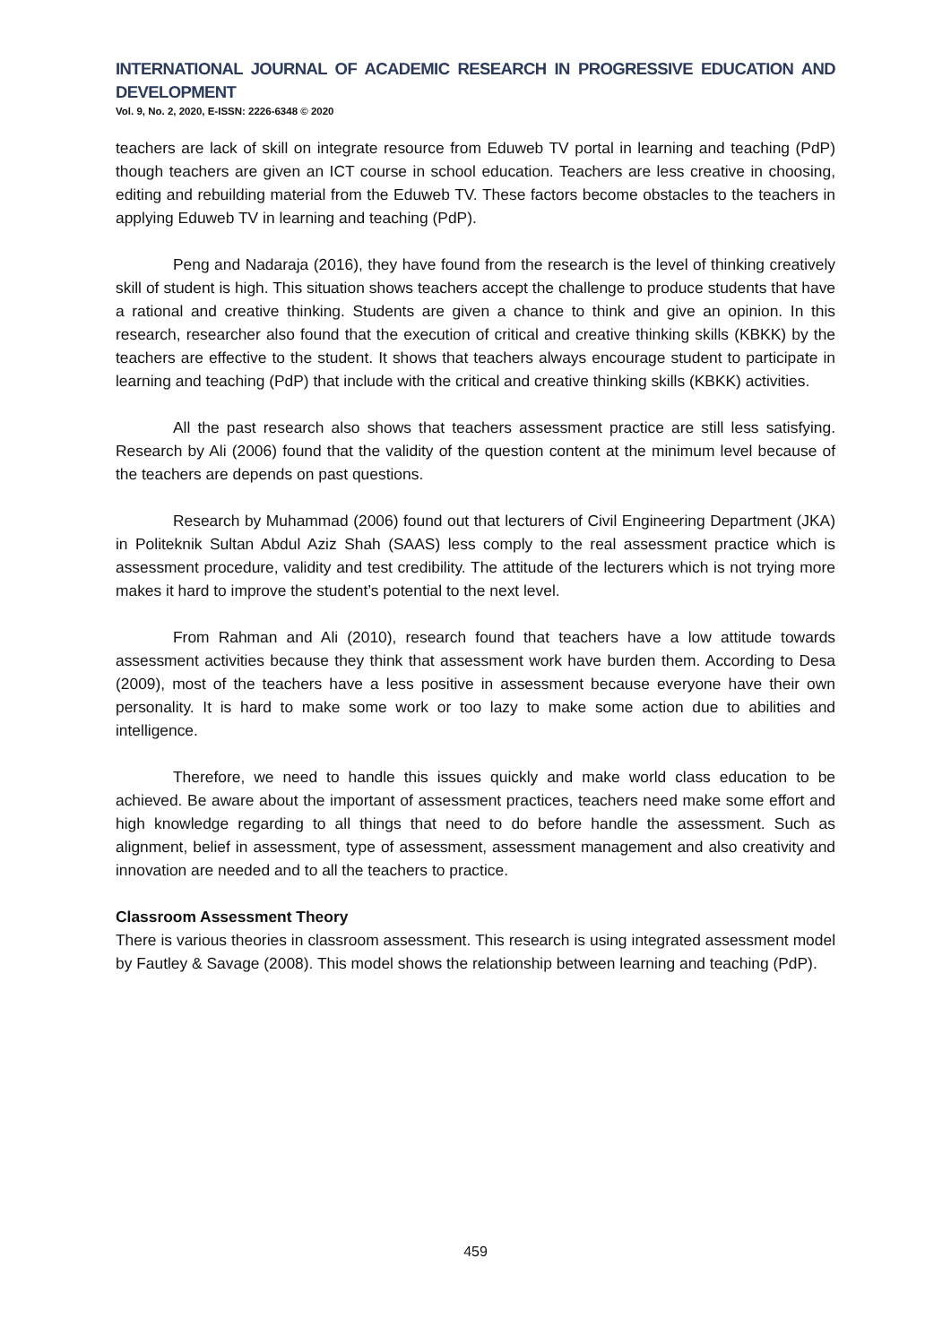INTERNATIONAL JOURNAL OF ACADEMIC RESEARCH IN PROGRESSIVE EDUCATION AND DEVELOPMENT
Vol. 9, No. 2, 2020, E-ISSN: 2226-6348 © 2020
teachers are lack of skill on integrate resource from Eduweb TV portal in learning and teaching (PdP) though teachers are given an ICT course in school education. Teachers are less creative in choosing, editing and rebuilding material from the Eduweb TV. These factors become obstacles to the teachers in applying Eduweb TV in learning and teaching (PdP).
Peng and Nadaraja (2016), they have found from the research is the level of thinking creatively skill of student is high. This situation shows teachers accept the challenge to produce students that have a rational and creative thinking. Students are given a chance to think and give an opinion. In this research, researcher also found that the execution of critical and creative thinking skills (KBKK) by the teachers are effective to the student. It shows that teachers always encourage student to participate in learning and teaching (PdP) that include with the critical and creative thinking skills (KBKK) activities.
All the past research also shows that teachers assessment practice are still less satisfying. Research by Ali (2006) found that the validity of the question content at the minimum level because of the teachers are depends on past questions.
Research by Muhammad (2006) found out that lecturers of Civil Engineering Department (JKA) in Politeknik Sultan Abdul Aziz Shah (SAAS) less comply to the real assessment practice which is assessment procedure, validity and test credibility. The attitude of the lecturers which is not trying more makes it hard to improve the student’s potential to the next level.
From Rahman and Ali (2010), research found that teachers have a low attitude towards assessment activities because they think that assessment work have burden them. According to Desa (2009), most of the teachers have a less positive in assessment because everyone have their own personality. It is hard to make some work or too lazy to make some action due to abilities and intelligence.
Therefore, we need to handle this issues quickly and make world class education to be achieved. Be aware about the important of assessment practices, teachers need make some effort and high knowledge regarding to all things that need to do before handle the assessment. Such as alignment, belief in assessment, type of assessment, assessment management and also creativity and innovation are needed and to all the teachers to practice.
Classroom Assessment Theory
There is various theories in classroom assessment. This research is using integrated assessment model by Fautley & Savage (2008). This model shows the relationship between learning and teaching (PdP).
459